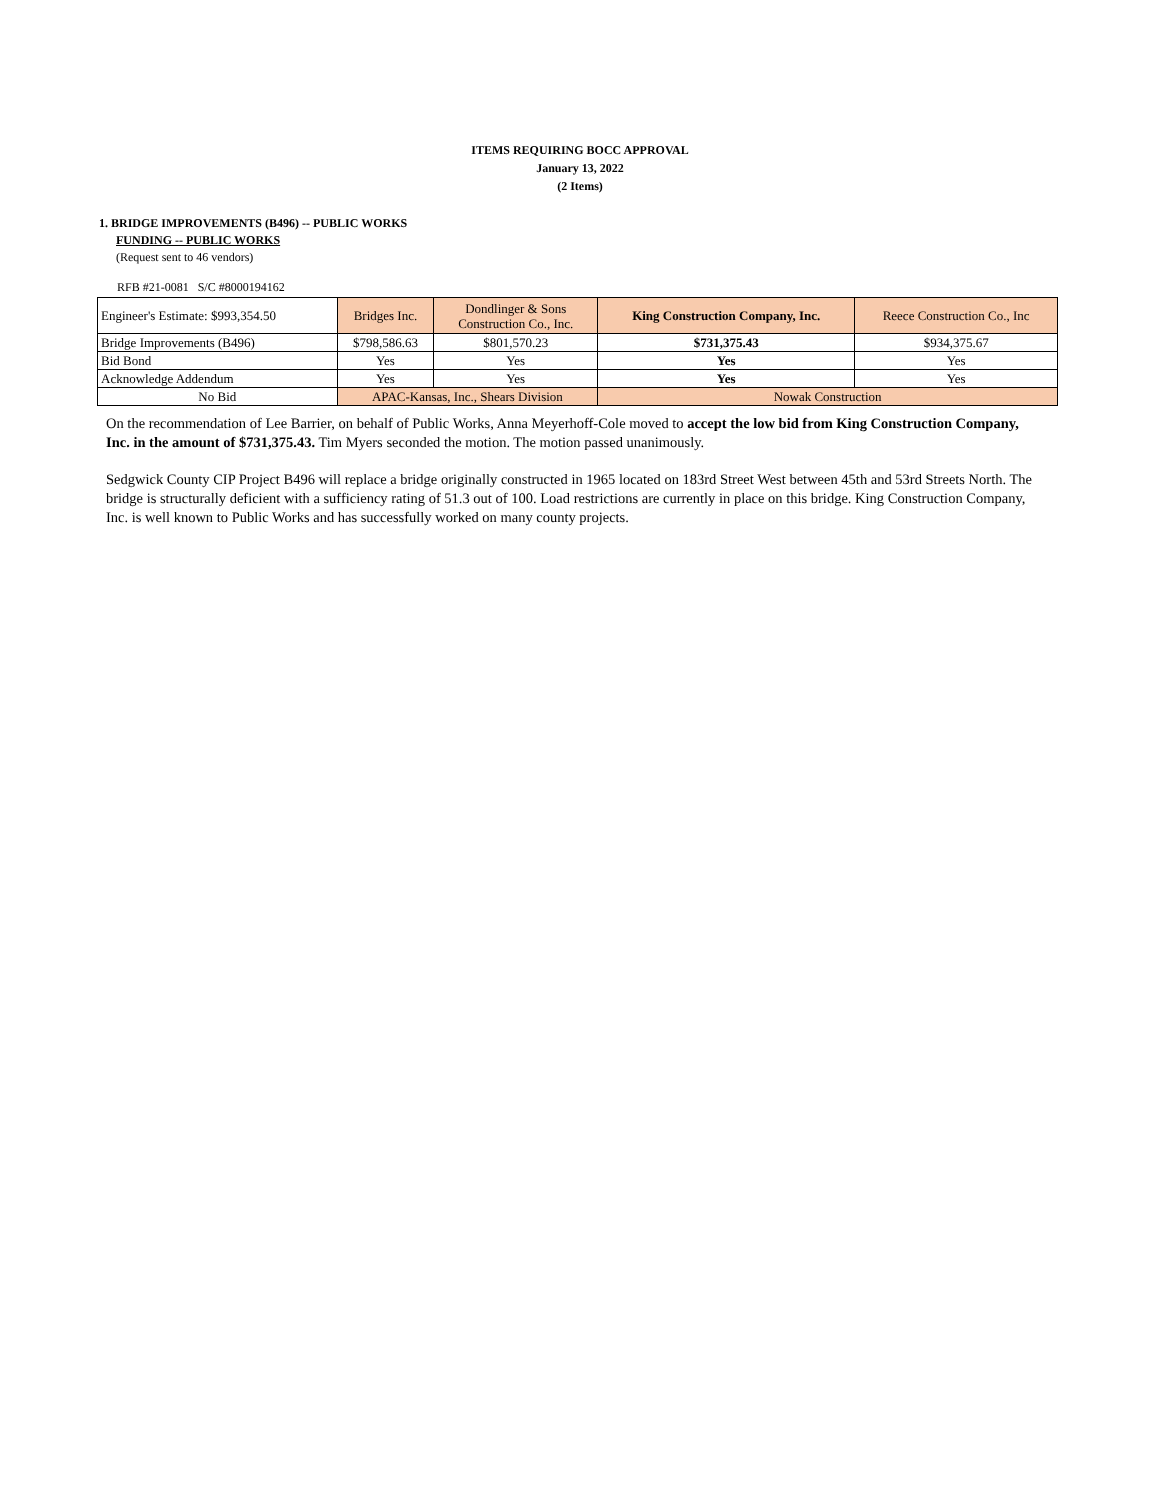ITEMS REQUIRING BOCC APPROVAL
January 13, 2022
(2 Items)
1. BRIDGE IMPROVEMENTS (B496) -- PUBLIC WORKS
FUNDING -- PUBLIC WORKS
(Request sent to 46 vendors)
RFB #21-0081 S/C #8000194162
| Engineer's Estimate: $993,354.50 | Bridges Inc. | Dondlinger & Sons Construction Co., Inc. | King Construction Company, Inc. | Reece Construction Co., Inc |
| Bridge Improvements (B496) | $798,586.63 | $801,570.23 | $731,375.43 | $934,375.67 |
| Bid Bond | Yes | Yes | Yes | Yes |
| Acknowledge Addendum | Yes | Yes | Yes | Yes |
| No Bid | APAC-Kansas, Inc., Shears Division | | Nowak Construction | |
On the recommendation of Lee Barrier, on behalf of Public Works, Anna Meyerhoff-Cole moved to accept the low bid from King Construction Company, Inc. in the amount of $731,375.43. Tim Myers seconded the motion. The motion passed unanimously.
Sedgwick County CIP Project B496 will replace a bridge originally constructed in 1965 located on 183rd Street West between 45th and 53rd Streets North. The bridge is structurally deficient with a sufficiency rating of 51.3 out of 100. Load restrictions are currently in place on this bridge. King Construction Company, Inc. is well known to Public Works and has successfully worked on many county projects.